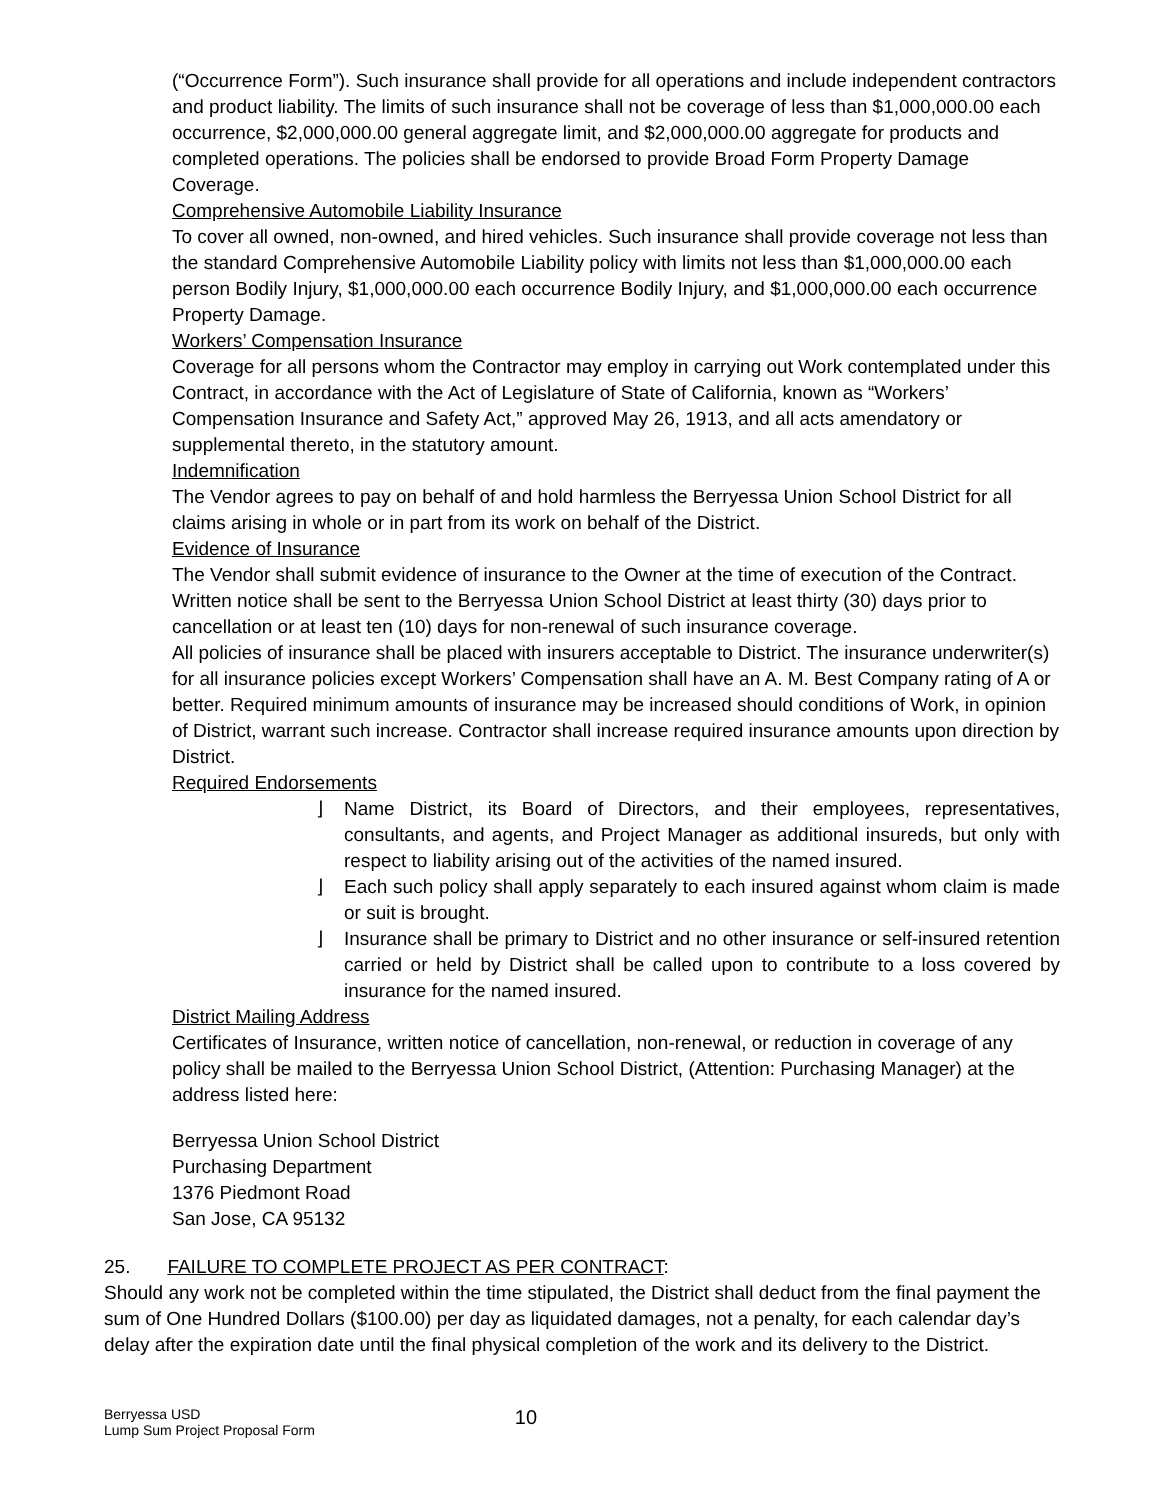(“Occurrence Form”). Such insurance shall provide for all operations and include independent contractors and product liability. The limits of such insurance shall not be coverage of less than $1,000,000.00 each occurrence, $2,000,000.00 general aggregate limit, and $2,000,000.00 aggregate for products and completed operations. The policies shall be endorsed to provide Broad Form Property Damage Coverage.
Comprehensive Automobile Liability Insurance
To cover all owned, non-owned, and hired vehicles. Such insurance shall provide coverage not less than the standard Comprehensive Automobile Liability policy with limits not less than $1,000,000.00 each person Bodily Injury, $1,000,000.00 each occurrence Bodily Injury, and $1,000,000.00 each occurrence Property Damage.
Workers’ Compensation Insurance
Coverage for all persons whom the Contractor may employ in carrying out Work contemplated under this Contract, in accordance with the Act of Legislature of State of California, known as “Workers’ Compensation Insurance and Safety Act,” approved May 26, 1913, and all acts amendatory or supplemental thereto, in the statutory amount.
Indemnification
The Vendor agrees to pay on behalf of and hold harmless the Berryessa Union School District for all claims arising in whole or in part from its work on behalf of the District.
Evidence of Insurance
The Vendor shall submit evidence of insurance to the Owner at the time of execution of the Contract. Written notice shall be sent to the Berryessa Union School District at least thirty (30) days prior to cancellation or at least ten (10) days for non-renewal of such insurance coverage.
All policies of insurance shall be placed with insurers acceptable to District. The insurance underwriter(s) for all insurance policies except Workers’ Compensation shall have an A. M. Best Company rating of A or better. Required minimum amounts of insurance may be increased should conditions of Work, in opinion of District, warrant such increase. Contractor shall increase required insurance amounts upon direction by District.
Required Endorsements
⌋ Name District, its Board of Directors, and their employees, representatives, consultants, and agents, and Project Manager as additional insureds, but only with respect to liability arising out of the activities of the named insured.
⌋ Each such policy shall apply separately to each insured against whom claim is made or suit is brought.
⌋ Insurance shall be primary to District and no other insurance or self-insured retention carried or held by District shall be called upon to contribute to a loss covered by insurance for the named insured.
District Mailing Address
Certificates of Insurance, written notice of cancellation, non-renewal, or reduction in coverage of any policy shall be mailed to the Berryessa Union School District, (Attention: Purchasing Manager) at the address listed here:
Berryessa Union School District
Purchasing Department
1376 Piedmont Road
San Jose, CA 95132
25. FAILURE TO COMPLETE PROJECT AS PER CONTRACT:
Should any work not be completed within the time stipulated, the District shall deduct from the final payment the sum of One Hundred Dollars ($100.00) per day as liquidated damages, not a penalty, for each calendar day’s delay after the expiration date until the final physical completion of the work and its delivery to the District.
Berryessa USD
Lump Sum Project Proposal Form
10